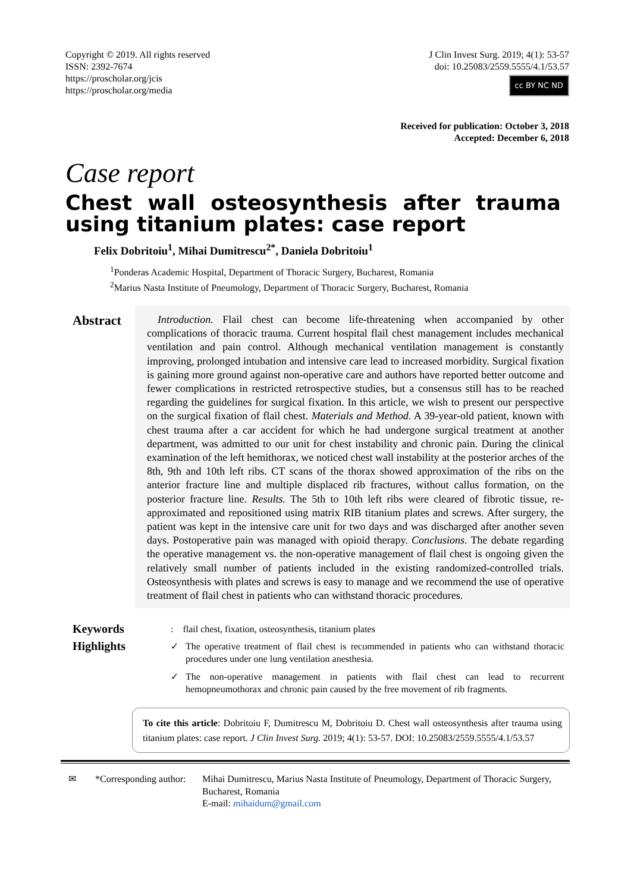Copyright © 2019. All rights reserved
ISSN: 2392-7674
https://proscholar.org/jcis
https://proscholar.org/media
J Clin Invest Surg. 2019; 4(1): 53-57
doi: 10.25083/2559.5555/4.1/53.57
cc BY NC ND
Received for publication: October 3, 2018
Accepted: December 6, 2018
Case report
Chest wall osteosynthesis after trauma using titanium plates: case report
Felix Dobritoiu<sup>1</sup>, Mihai Dumitrescu<sup>2*</sup>, Daniela Dobritoiu<sup>1</sup>
<sup>1</sup> Ponderas Academic Hospital, Department of Thoracic Surgery, Bucharest, Romania
<sup>2</sup> Marius Nasta Institute of Pneumology, Department of Thoracic Surgery, Bucharest, Romania
Abstract
 Introduction. Flail chest can become life-threatening when accompanied by other complications of thoracic trauma. Current hospital flail chest management includes mechanical ventilation and pain control. Although mechanical ventilation management is constantly improving, prolonged intubation and intensive care lead to increased morbidity. Surgical fixation is gaining more ground against non-operative care and authors have reported better outcome and fewer complications in restricted retrospective studies, but a consensus still has to be reached regarding the guidelines for surgical fixation. In this article, we wish to present our perspective on the surgical fixation of flail chest. Materials and Method. A 39-year-old patient, known with chest trauma after a car accident for which he had undergone surgical treatment at another department, was admitted to our unit for chest instability and chronic pain. During the clinical examination of the left hemithorax, we noticed chest wall instability at the posterior arches of the 8th, 9th and 10th left ribs. CT scans of the thorax showed approximation of the ribs on the anterior fracture line and multiple displaced rib fractures, without callus formation, on the posterior fracture line. Results. The 5th to 10th left ribs were cleared of fibrotic tissue, re-approximated and repositioned using matrix RIB titanium plates and screws. After surgery, the patient was kept in the intensive care unit for two days and was discharged after another seven days. Postoperative pain was managed with opioid therapy. Conclusions. The debate regarding the operative management vs. the non-operative management of flail chest is ongoing given the relatively small number of patients included in the existing randomized-controlled trials. Osteosynthesis with plates and screws is easy to manage and we recommend the use of operative treatment of flail chest in patients who can withstand thoracic procedures.
Keywords: flail chest, fixation, osteosynthesis, titanium plates
Highlights
✓ The operative treatment of flail chest is recommended in patients who can withstand thoracic procedures under one lung ventilation anesthesia.
✓ The non-operative management in patients with flail chest can lead to recurrent hemopneumothorax and chronic pain caused by the free movement of rib fragments.
To cite this article: Dobritoiu F, Dumitrescu M, Dobritoiu D. Chest wall osteosynthesis after trauma using titanium plates: case report. J Clin Invest Surg. 2019; 4(1): 53-57. DOI: 10.25083/2559.5555/4.1/53.57
✉ *Corresponding author: Mihai Dumitrescu, Marius Nasta Institute of Pneumology, Department of Thoracic Surgery, Bucharest, Romania
E-mail: mihaidum@gmail.com